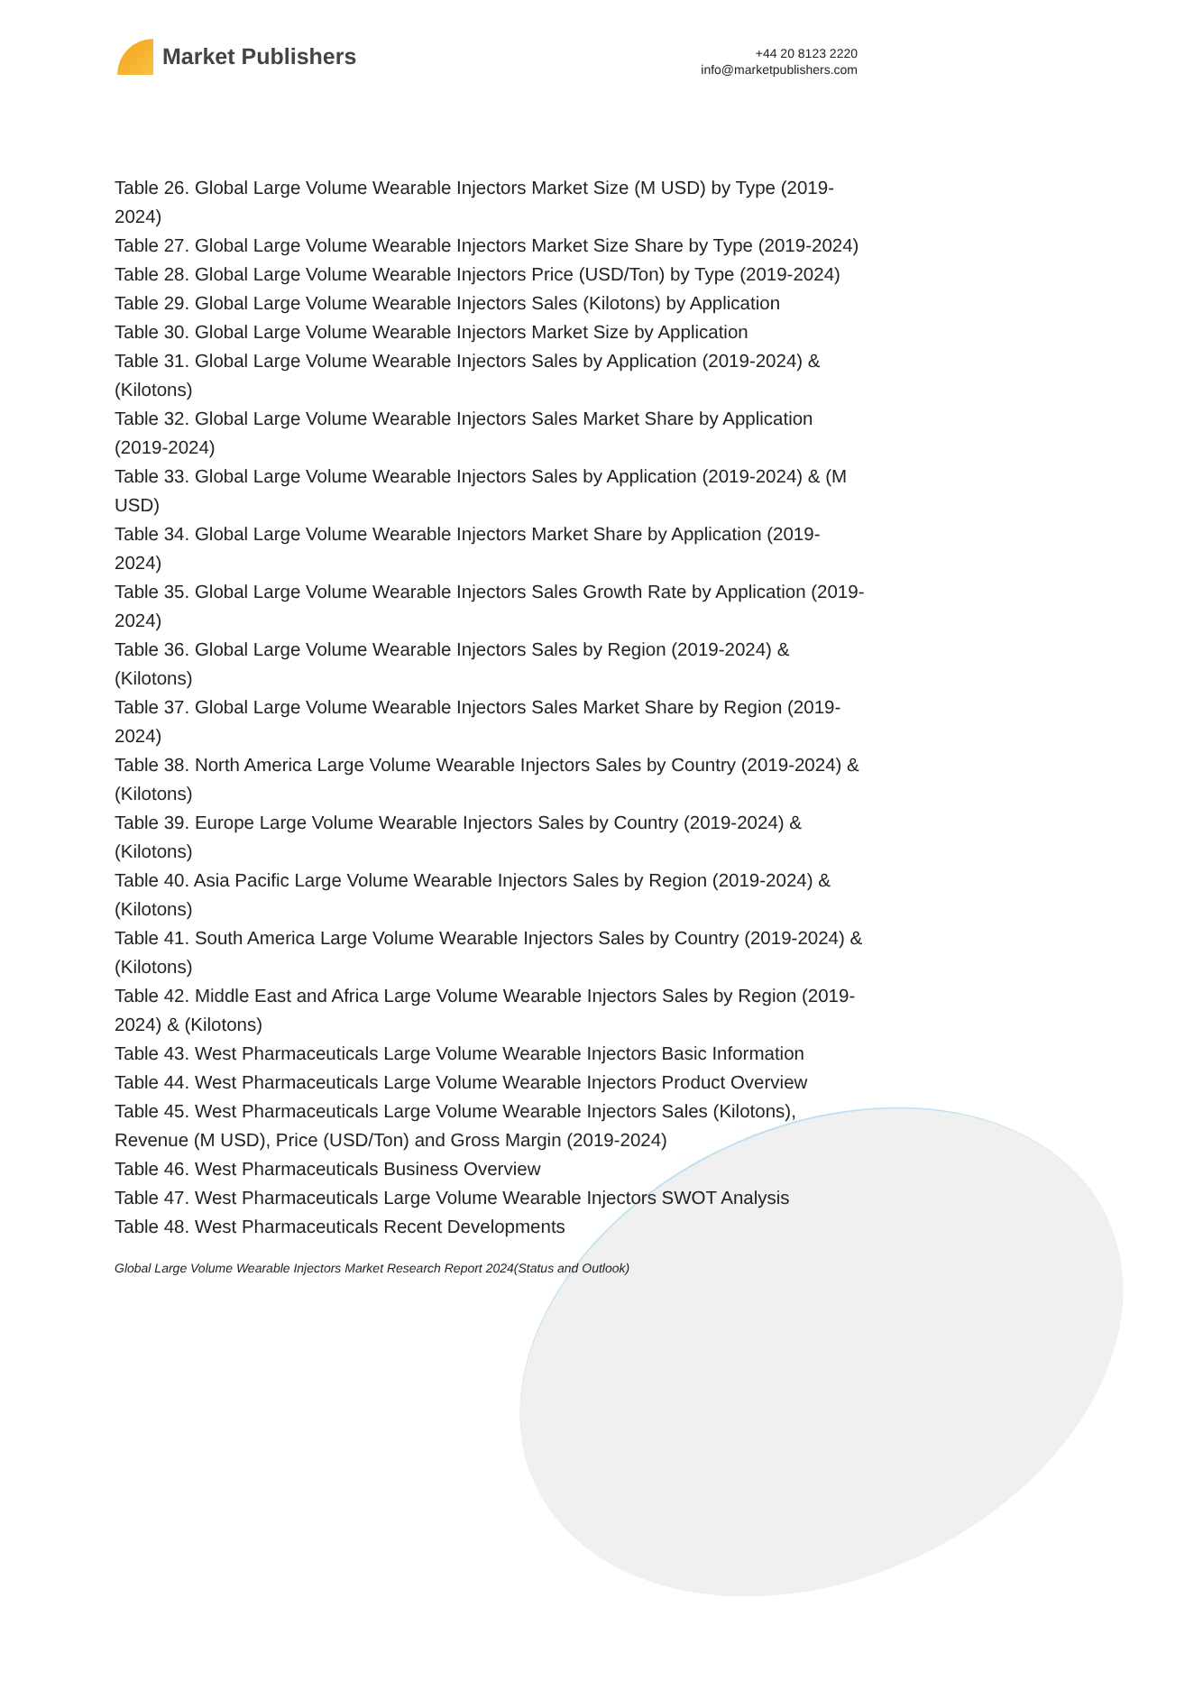Market Publishers
+44 20 8123 2220
info@marketpublishers.com
Table 26. Global Large Volume Wearable Injectors Market Size (M USD) by Type (2019-2024)
Table 27. Global Large Volume Wearable Injectors Market Size Share by Type (2019-2024)
Table 28. Global Large Volume Wearable Injectors Price (USD/Ton) by Type (2019-2024)
Table 29. Global Large Volume Wearable Injectors Sales (Kilotons) by Application
Table 30. Global Large Volume Wearable Injectors Market Size by Application
Table 31. Global Large Volume Wearable Injectors Sales by Application (2019-2024) & (Kilotons)
Table 32. Global Large Volume Wearable Injectors Sales Market Share by Application (2019-2024)
Table 33. Global Large Volume Wearable Injectors Sales by Application (2019-2024) & (M USD)
Table 34. Global Large Volume Wearable Injectors Market Share by Application (2019-2024)
Table 35. Global Large Volume Wearable Injectors Sales Growth Rate by Application (2019-2024)
Table 36. Global Large Volume Wearable Injectors Sales by Region (2019-2024) & (Kilotons)
Table 37. Global Large Volume Wearable Injectors Sales Market Share by Region (2019-2024)
Table 38. North America Large Volume Wearable Injectors Sales by Country (2019-2024) & (Kilotons)
Table 39. Europe Large Volume Wearable Injectors Sales by Country (2019-2024) & (Kilotons)
Table 40. Asia Pacific Large Volume Wearable Injectors Sales by Region (2019-2024) & (Kilotons)
Table 41. South America Large Volume Wearable Injectors Sales by Country (2019-2024) & (Kilotons)
Table 42. Middle East and Africa Large Volume Wearable Injectors Sales by Region (2019-2024) & (Kilotons)
Table 43. West Pharmaceuticals Large Volume Wearable Injectors Basic Information
Table 44. West Pharmaceuticals Large Volume Wearable Injectors Product Overview
Table 45. West Pharmaceuticals Large Volume Wearable Injectors Sales (Kilotons), Revenue (M USD), Price (USD/Ton) and Gross Margin (2019-2024)
Table 46. West Pharmaceuticals Business Overview
Table 47. West Pharmaceuticals Large Volume Wearable Injectors SWOT Analysis
Table 48. West Pharmaceuticals Recent Developments
Global Large Volume Wearable Injectors Market Research Report 2024(Status and Outlook)